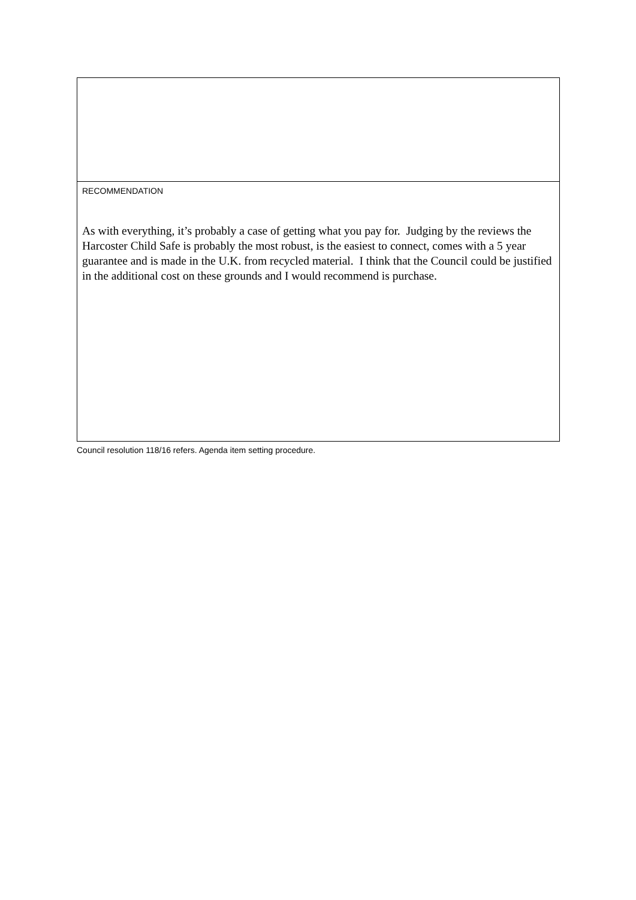| RECOMMENDATION As with everything, it’s probably a case of getting what you pay for. Judging by the reviews the Harcoster Child Safe is probably the most robust, is the easiest to connect, comes with a 5 year guarantee and is made in the U.K. from recycled material. I think that the Council could be justified in the additional cost on these grounds and I would recommend is purchase. |
Council resolution 118/16 refers. Agenda item setting procedure.